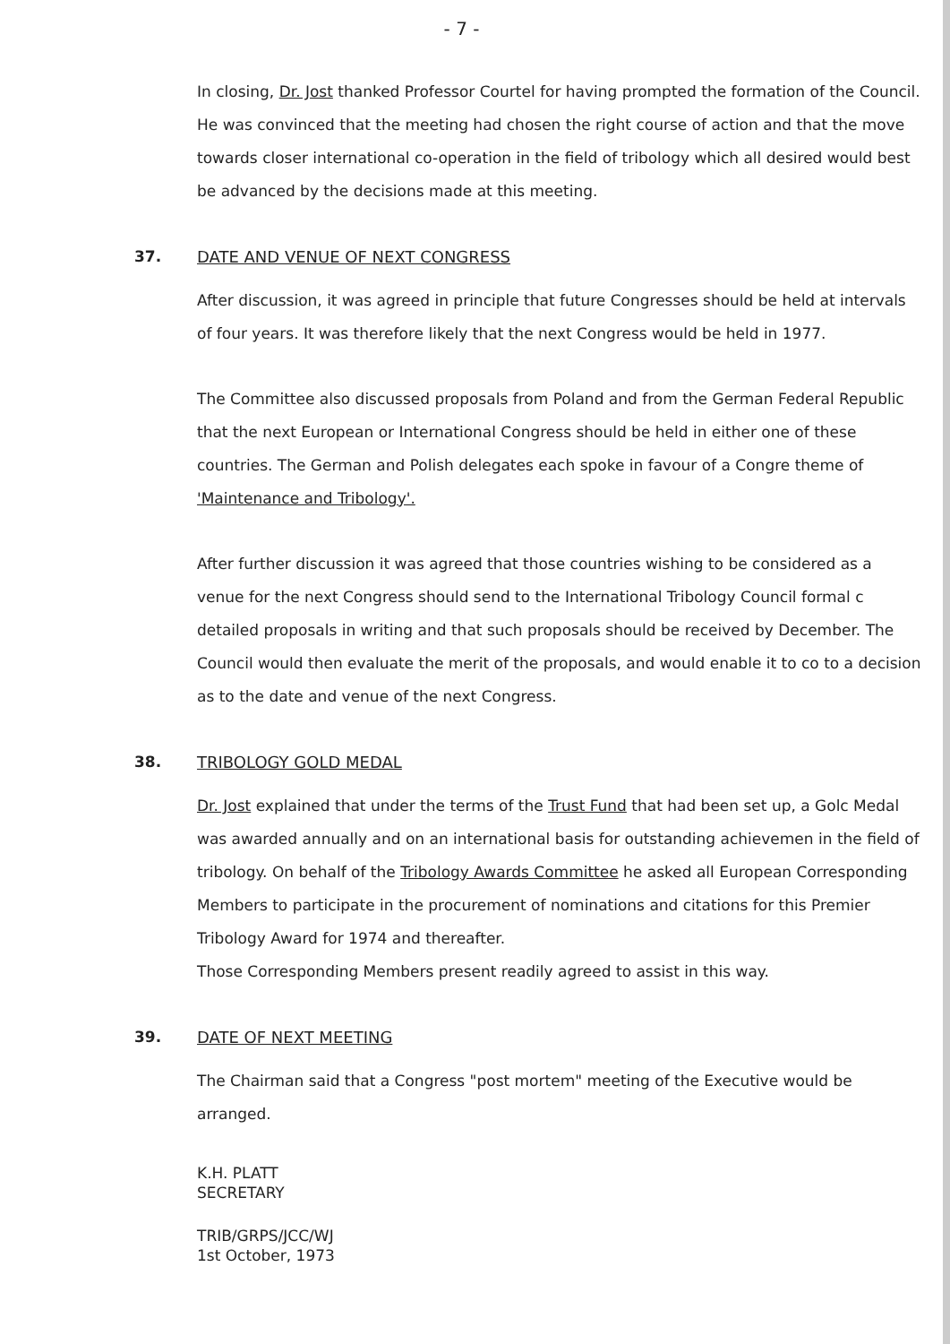- 7 -
In closing, Dr. Jost thanked Professor Courtel for having prompted the formation of the Council. He was convinced that the meeting had chosen the right course of action and that the move towards closer international co-operation in the field of tribology which all desired would best be advanced by the decisions made at this meeting.
37. DATE AND VENUE OF NEXT CONGRESS
After discussion, it was agreed in principle that future Congresses should be held at intervals of four years. It was therefore likely that the next Congress would be held in 1977.
The Committee also discussed proposals from Poland and from the German Federal Republic that the next European or International Congress should be held in either one of these countries. The German and Polish delegates each spoke in favour of a Congre theme of 'Maintenance and Tribology'.
After further discussion it was agreed that those countries wishing to be considered as a venue for the next Congress should send to the International Tribology Council formal c detailed proposals in writing and that such proposals should be received by December. The Council would then evaluate the merit of the proposals, and would enable it to co to a decision as to the date and venue of the next Congress.
38. TRIBOLOGY GOLD MEDAL
Dr. Jost explained that under the terms of the Trust Fund that had been set up, a Golc Medal was awarded annually and on an international basis for outstanding achievemen in the field of tribology. On behalf of the Tribology Awards Committee he asked all European Corresponding Members to participate in the procurement of nominations and citations for this Premier Tribology Award for 1974 and thereafter.
Those Corresponding Members present readily agreed to assist in this way.
39. DATE OF NEXT MEETING
The Chairman said that a Congress "post mortem" meeting of the Executive would be arranged.
K.H. PLATT
SECRETARY
TRIB/GRPS/JCC/WJ
1st October, 1973